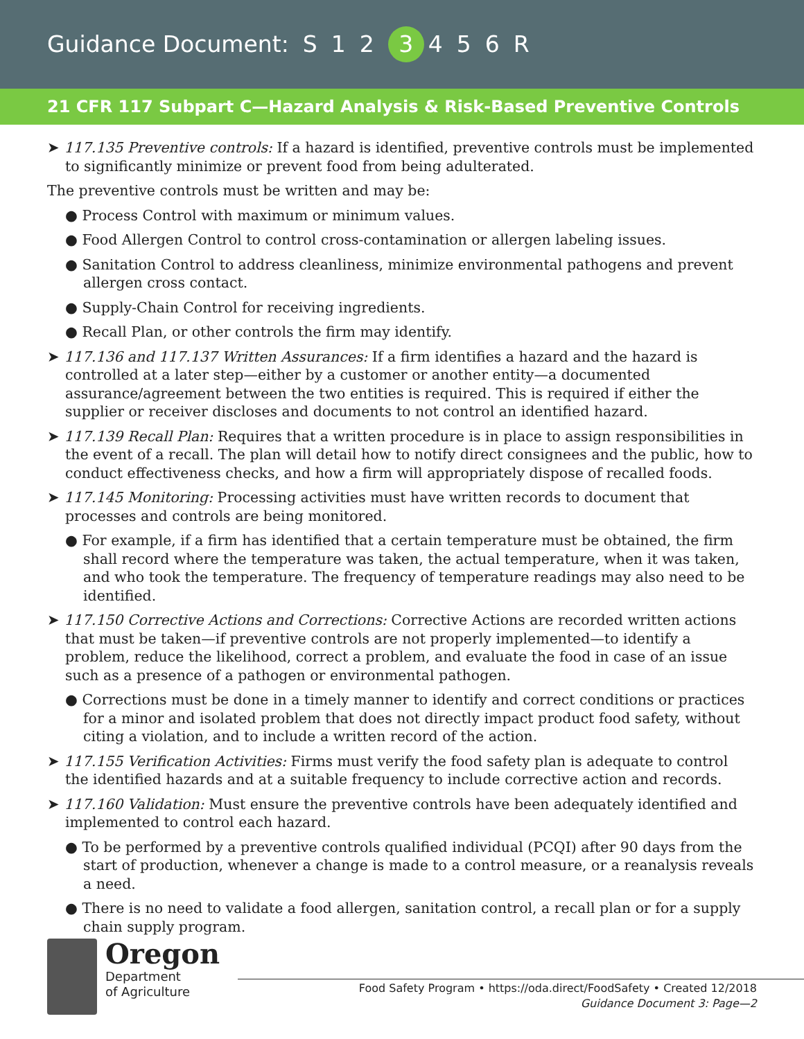Guidance Document: S 1 2 3 456 R
21 CFR 117 Subpart C—Hazard Analysis & Risk-Based Preventive Controls
➤ 117.135 Preventive controls: If a hazard is identified, preventive controls must be implemented to significantly minimize or prevent food from being adulterated.
The preventive controls must be written and may be:
● Process Control with maximum or minimum values.
● Food Allergen Control to control cross-contamination or allergen labeling issues.
● Sanitation Control to address cleanliness, minimize environmental pathogens and prevent allergen cross contact.
● Supply-Chain Control for receiving ingredients.
● Recall Plan, or other controls the firm may identify.
➤ 117.136 and 117.137 Written Assurances: If a firm identifies a hazard and the hazard is controlled at a later step—either by a customer or another entity—a documented assurance/agreement between the two entities is required. This is required if either the supplier or receiver discloses and documents to not control an identified hazard.
➤ 117.139 Recall Plan: Requires that a written procedure is in place to assign responsibilities in the event of a recall. The plan will detail how to notify direct consignees and the public, how to conduct effectiveness checks, and how a firm will appropriately dispose of recalled foods.
➤ 117.145 Monitoring: Processing activities must have written records to document that processes and controls are being monitored.
● For example, if a firm has identified that a certain temperature must be obtained, the firm shall record where the temperature was taken, the actual temperature, when it was taken, and who took the temperature. The frequency of temperature readings may also need to be identified.
➤ 117.150 Corrective Actions and Corrections: Corrective Actions are recorded written actions that must be taken—if preventive controls are not properly implemented—to identify a problem, reduce the likelihood, correct a problem, and evaluate the food in case of an issue such as a presence of a pathogen or environmental pathogen.
● Corrections must be done in a timely manner to identify and correct conditions or practices for a minor and isolated problem that does not directly impact product food safety, without citing a violation, and to include a written record of the action.
➤ 117.155 Verification Activities: Firms must verify the food safety plan is adequate to control the identified hazards and at a suitable frequency to include corrective action and records.
➤ 117.160 Validation: Must ensure the preventive controls have been adequately identified and implemented to control each hazard.
● To be performed by a preventive controls qualified individual (PCQI) after 90 days from the start of production, whenever a change is made to a control measure, or a reanalysis reveals a need.
● There is no need to validate a food allergen, sanitation control, a recall plan or for a supply chain supply program.
Oregon
Department
of Agriculture
Food Safety Program • https://oda.direct/FoodSafety • Created 12/2018
Guidance Document 3: Page—2